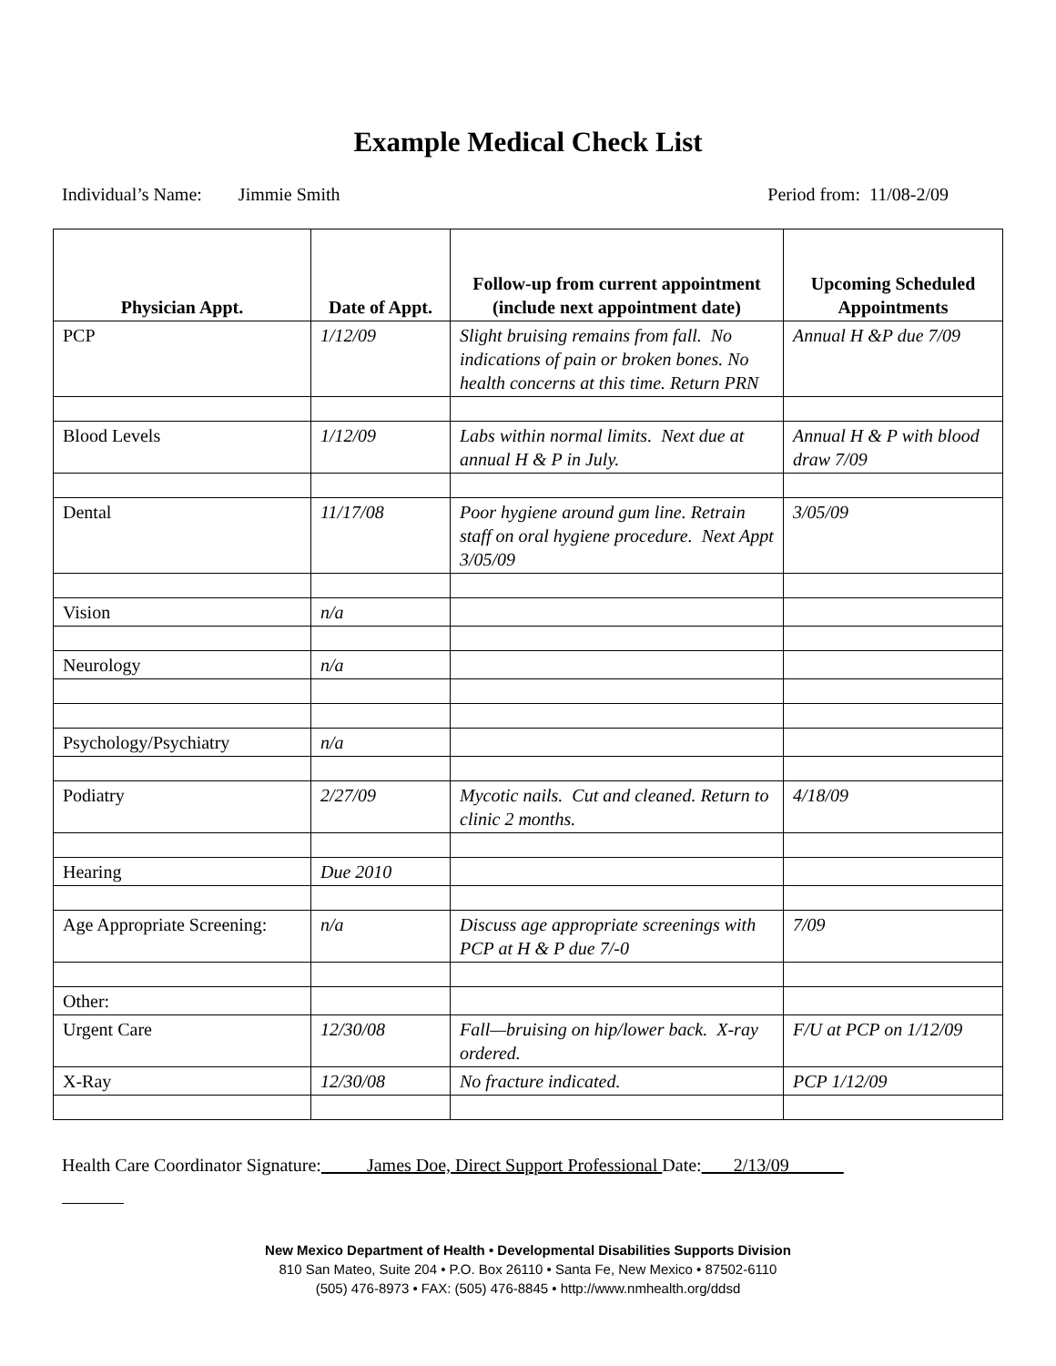Example Medical Check List
Individual’s Name: Jimmie Smith Period from: 11/08-2/09
| Physician Appt. | Date of Appt. | Follow-up from current appointment (include next appointment date) | Upcoming Scheduled Appointments |
| --- | --- | --- | --- |
| PCP | 1/12/09 | Slight bruising remains from fall. No indications of pain or broken bones. No health concerns at this time. Return PRN | Annual H &P due 7/09 |
| Blood Levels | 1/12/09 | Labs within normal limits. Next due at annual H & P in July. | Annual H & P with blood draw 7/09 |
| Dental | 11/17/08 | Poor hygiene around gum line. Retrain staff on oral hygiene procedure. Next Appt 3/05/09 | 3/05/09 |
| Vision | n/a | | |
| Neurology | n/a | | |
| Psychology/Psychiatry | n/a | | |
| Podiatry | 2/27/09 | Mycotic nails. Cut and cleaned. Return to clinic 2 months. | 4/18/09 |
| Hearing | Due 2010 | | |
| Age Appropriate Screening: | n/a | Discuss age appropriate screenings with PCP at H & P due 7/-0 | 7/09 |
| Other: | | | |
| Urgent Care | 12/30/08 | Fall—bruising on hip/lower back. X-ray ordered. | F/U at PCP on 1/12/09 |
| X-Ray | 12/30/08 | No fracture indicated. | PCP 1/12/09 |
Health Care Coordinator Signature: James Doe, Direct Support Professional Date: 2/13/09
New Mexico Department of Health • Developmental Disabilities Supports Division
810 San Mateo, Suite 204 • P.O. Box 26110 • Santa Fe, New Mexico • 87502-6110
(505) 476-8973 • FAX: (505) 476-8845 • http://www.nmhealth.org/ddsd